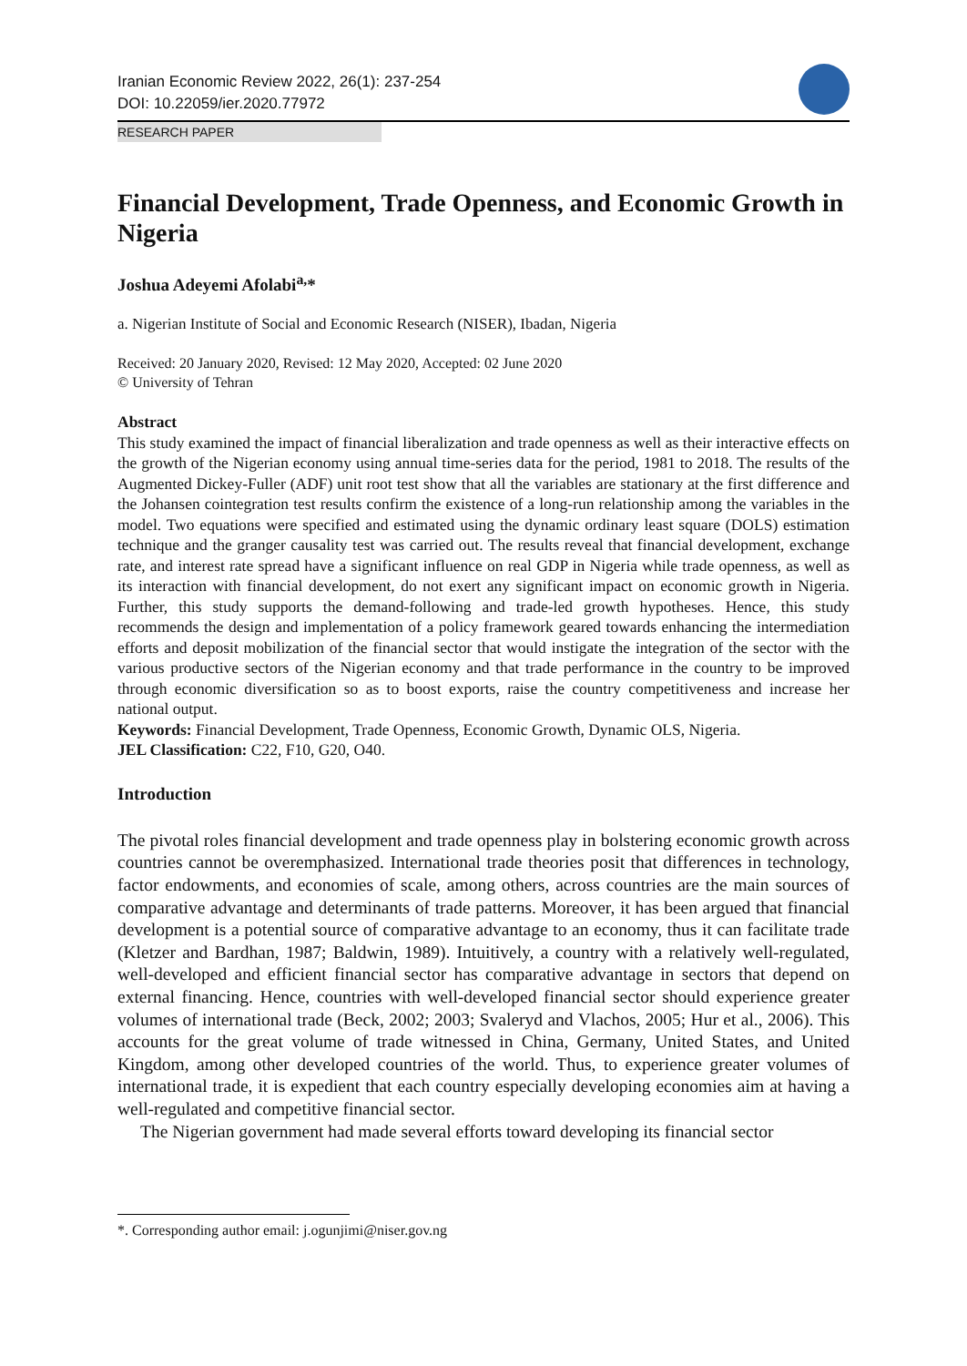Iranian Economic Review 2022, 26(1): 237-254
DOI: 10.22059/ier.2020.77972
RESEARCH PAPER
Financial Development, Trade Openness, and Economic Growth in Nigeria
Joshua Adeyemi Afolabi<sup>a,</sup>*
a. Nigerian Institute of Social and Economic Research (NISER), Ibadan, Nigeria
Received: 20 January 2020, Revised: 12 May 2020, Accepted: 02 June 2020
© University of Tehran
Abstract
This study examined the impact of financial liberalization and trade openness as well as their interactive effects on the growth of the Nigerian economy using annual time-series data for the period, 1981 to 2018. The results of the Augmented Dickey-Fuller (ADF) unit root test show that all the variables are stationary at the first difference and the Johansen cointegration test results confirm the existence of a long-run relationship among the variables in the model. Two equations were specified and estimated using the dynamic ordinary least square (DOLS) estimation technique and the granger causality test was carried out. The results reveal that financial development, exchange rate, and interest rate spread have a significant influence on real GDP in Nigeria while trade openness, as well as its interaction with financial development, do not exert any significant impact on economic growth in Nigeria. Further, this study supports the demand-following and trade-led growth hypotheses. Hence, this study recommends the design and implementation of a policy framework geared towards enhancing the intermediation efforts and deposit mobilization of the financial sector that would instigate the integration of the sector with the various productive sectors of the Nigerian economy and that trade performance in the country to be improved through economic diversification so as to boost exports, raise the country competitiveness and increase her national output.
Keywords: Financial Development, Trade Openness, Economic Growth, Dynamic OLS, Nigeria.
JEL Classification: C22, F10, G20, O40.
Introduction
The pivotal roles financial development and trade openness play in bolstering economic growth across countries cannot be overemphasized. International trade theories posit that differences in technology, factor endowments, and economies of scale, among others, across countries are the main sources of comparative advantage and determinants of trade patterns. Moreover, it has been argued that financial development is a potential source of comparative advantage to an economy, thus it can facilitate trade (Kletzer and Bardhan, 1987; Baldwin, 1989). Intuitively, a country with a relatively well-regulated, well-developed and efficient financial sector has comparative advantage in sectors that depend on external financing. Hence, countries with well-developed financial sector should experience greater volumes of international trade (Beck, 2002; 2003; Svaleryd and Vlachos, 2005; Hur et al., 2006). This accounts for the great volume of trade witnessed in China, Germany, United States, and United Kingdom, among other developed countries of the world. Thus, to experience greater volumes of international trade, it is expedient that each country especially developing economies aim at having a well-regulated and competitive financial sector.
The Nigerian government had made several efforts toward developing its financial sector
*. Corresponding author email: j.ogunjimi@niser.gov.ng